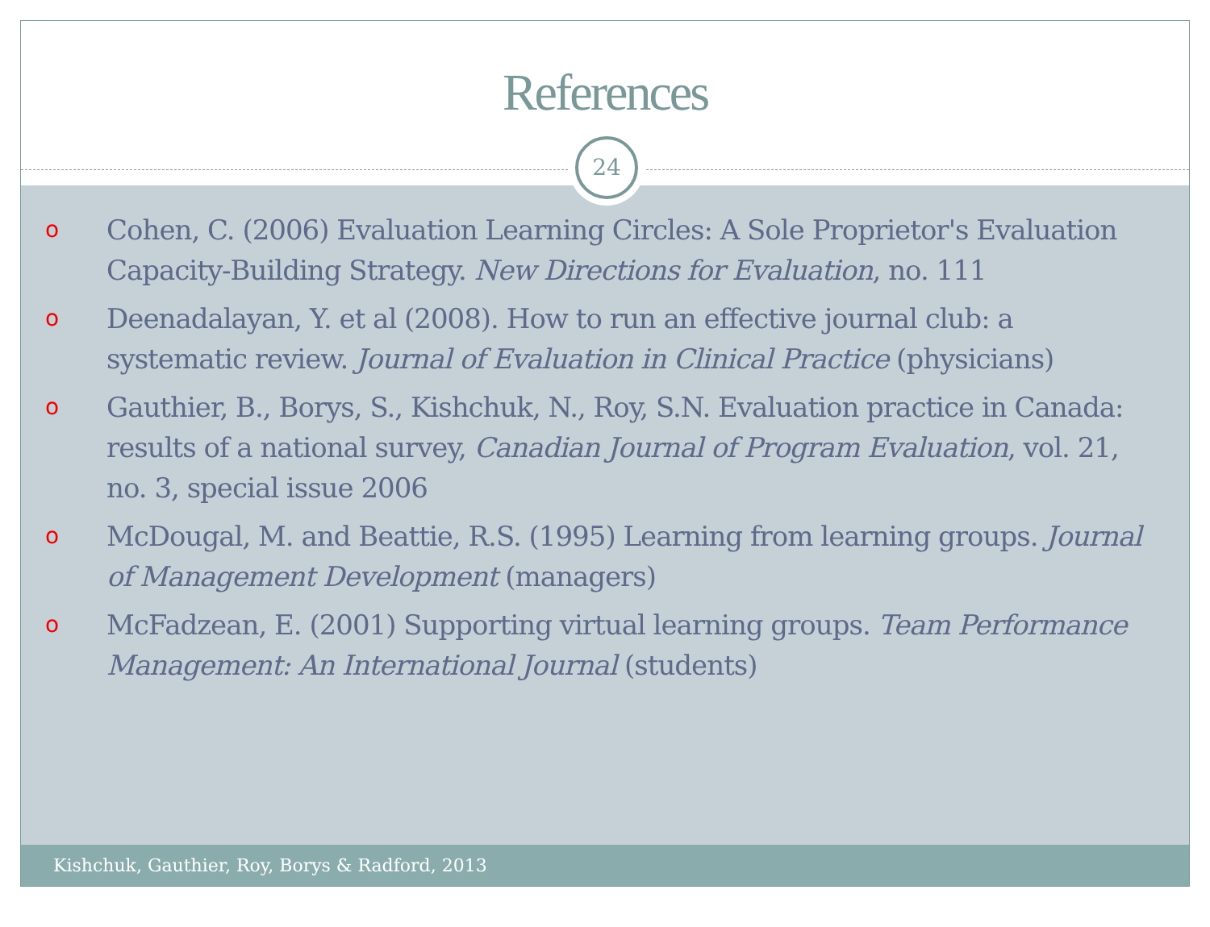References
24
o Cohen, C. (2006) Evaluation Learning Circles: A Sole Proprietor's Evaluation Capacity-Building Strategy. New Directions for Evaluation, no. 111
o Deenadalayan, Y. et al (2008). How to run an effective journal club: a systematic review. Journal of Evaluation in Clinical Practice (physicians)
o Gauthier, B., Borys, S., Kishchuk, N., Roy, S.N. Evaluation practice in Canada: results of a national survey, Canadian Journal of Program Evaluation, vol. 21, no. 3, special issue 2006
o McDougal, M. and Beattie, R.S. (1995) Learning from learning groups. Journal of Management Development (managers)
o McFadzean, E. (2001) Supporting virtual learning groups. Team Performance Management: An International Journal (students)
Kishchuk, Gauthier, Roy, Borys & Radford, 2013